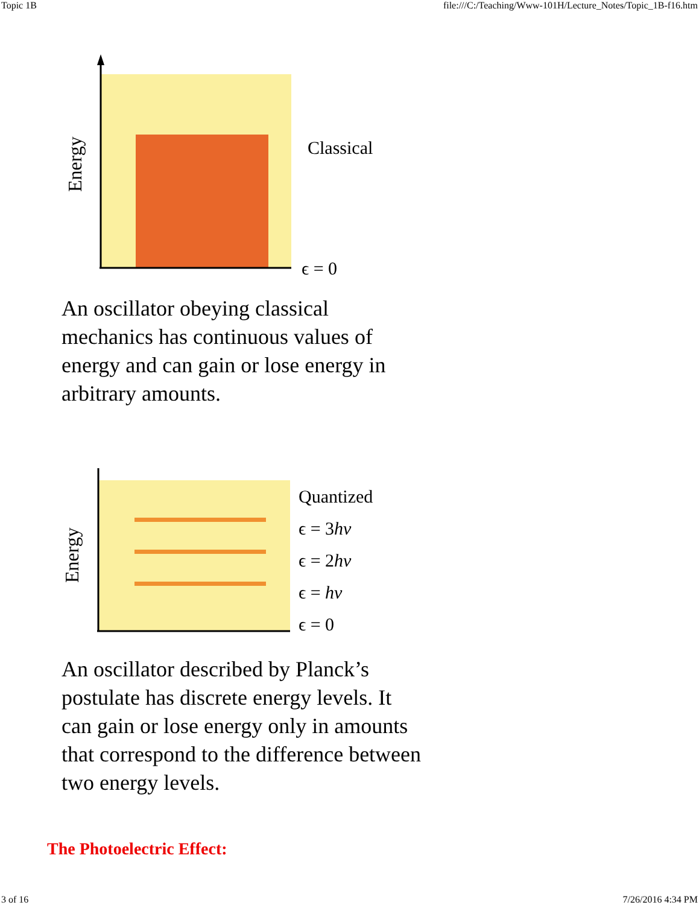Topic 1B file:///C:/Teaching/Www-101H/Lecture_Notes/Topic_1B-f16.htm
Energy
Classical
ϵ = 0
An oscillator obeying classical mechanics has continuous values of energy and can gain or lose energy in arbitrary amounts.
Energy
Quantized
ϵ = 3hν
ϵ = 2hν
ϵ = hν
ϵ = 0
An oscillator described by Planck’s postulate has discrete energy levels. It can gain or lose energy only in amounts that correspond to the difference between two energy levels.
The Photoelectric Effect:
3 of 16 7/26/2016 4:34 PM